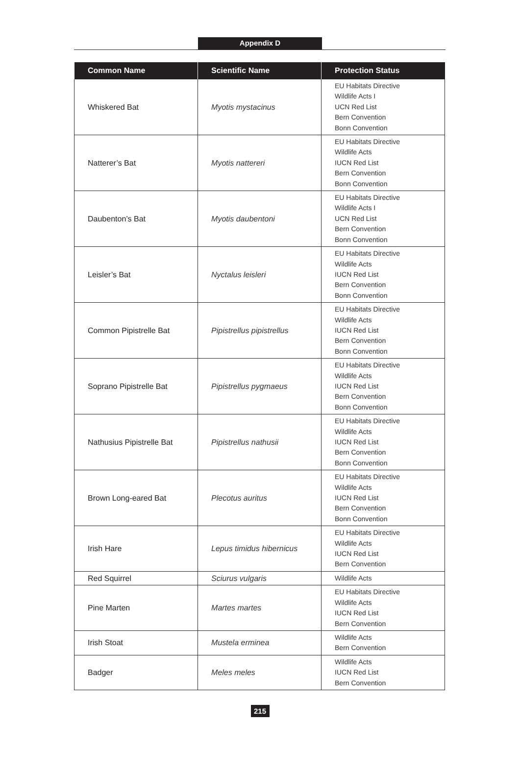Appendix D
| Common Name | Scientific Name | Protection Status |
| --- | --- | --- |
| Whiskered Bat | Myotis mystacinus | EU Habitats Directive Wildlife Acts I UCN Red List Bern Convention Bonn Convention |
| Natterer’s Bat | Myotis nattereri | EU Habitats Directive Wildlife Acts IUCN Red List Bern Convention Bonn Convention |
| Daubenton’s Bat | Myotis daubentoni | EU Habitats Directive Wildlife Acts I UCN Red List Bern Convention Bonn Convention |
| Leisler’s Bat | Nyctalus leisleri | EU Habitats Directive Wildlife Acts IUCN Red List Bern Convention Bonn Convention |
| Common Pipistrelle Bat | Pipistrellus pipistrellus | EU Habitats Directive Wildlife Acts IUCN Red List Bern Convention Bonn Convention |
| Soprano Pipistrelle Bat | Pipistrellus pygmaeus | EU Habitats Directive Wildlife Acts IUCN Red List Bern Convention Bonn Convention |
| Nathusius Pipistrelle Bat | Pipistrellus nathusii | EU Habitats Directive Wildlife Acts IUCN Red List Bern Convention Bonn Convention |
| Brown Long-eared Bat | Plecotus auritus | EU Habitats Directive Wildlife Acts IUCN Red List Bern Convention Bonn Convention |
| Irish Hare | Lepus timidus hibernicus | EU Habitats Directive Wildlife Acts IUCN Red List Bern Convention |
| Red Squirrel | Sciurus vulgaris | Wildlife Acts |
| Pine Marten | Martes martes | EU Habitats Directive Wildlife Acts IUCN Red List Bern Convention |
| Irish Stoat | Mustela erminea | Wildlife Acts Bern Convention |
| Badger | Meles meles | Wildlife Acts IUCN Red List Bern Convention |
215